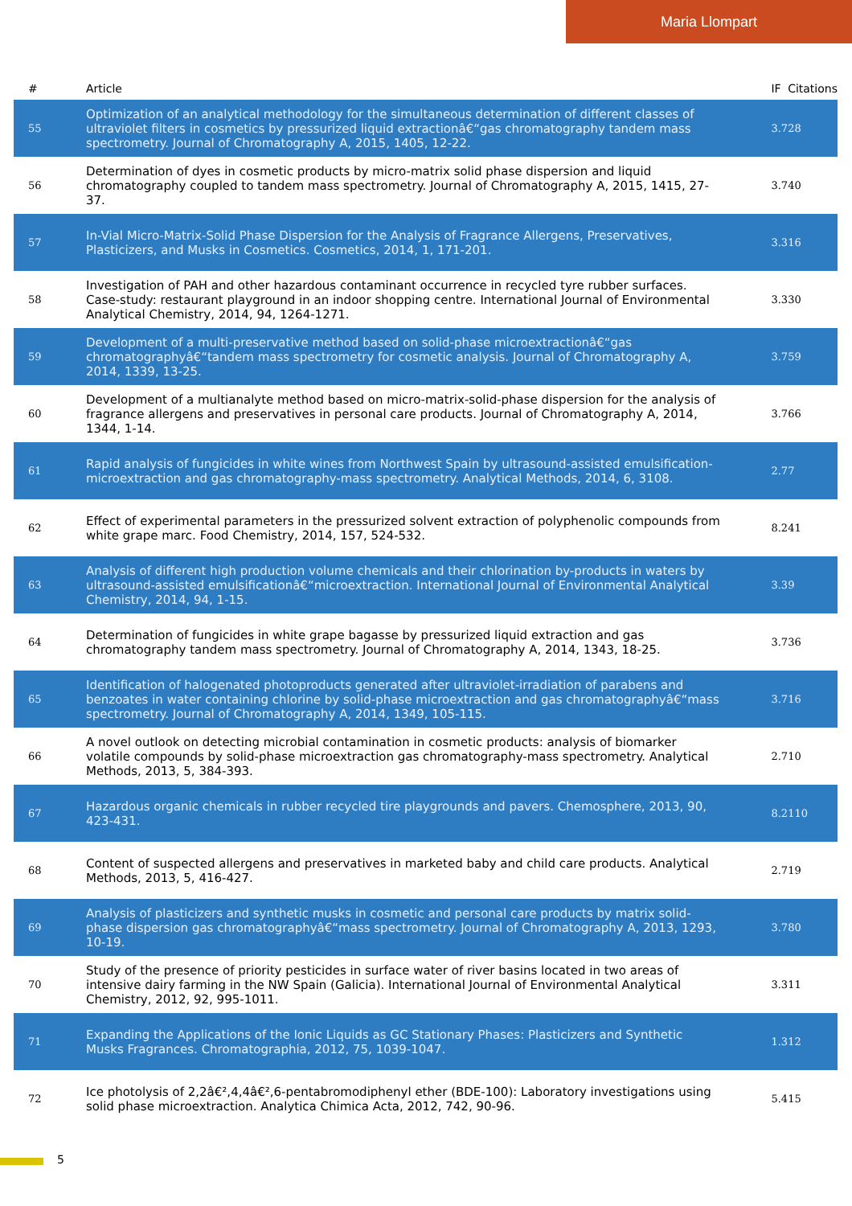Maria Llompart
| # | Article | IF | Citations |
| --- | --- | --- | --- |
| 55 | Optimization of an analytical methodology for the simultaneous determination of different classes of ultraviolet filters in cosmetics by pressurized liquid extractionâ€“gas chromatography tandem mass spectrometry. Journal of Chromatography A, 2015, 1405, 12-22. | 3.7 | 28 |
| 56 | Determination of dyes in cosmetic products by micro-matrix solid phase dispersion and liquid chromatography coupled to tandem mass spectrometry. Journal of Chromatography A, 2015, 1415, 27-37. | 3.7 | 40 |
| 57 | In-Vial Micro-Matrix-Solid Phase Dispersion for the Analysis of Fragrance Allergens, Preservatives, Plasticizers, and Musks in Cosmetics. Cosmetics, 2014, 1, 171-201. | 3.3 | 16 |
| 58 | Investigation of PAH and other hazardous contaminant occurrence in recycled tyre rubber surfaces. Case-study: restaurant playground in an indoor shopping centre. International Journal of Environmental Analytical Chemistry, 2014, 94, 1264-1271. | 3.3 | 30 |
| 59 | Development of a multi-preservative method based on solid-phase microextractionâ€“gas chromatographyâ€“tandem mass spectrometry for cosmetic analysis. Journal of Chromatography A, 2014, 1339, 13-25. | 3.7 | 59 |
| 60 | Development of a multianalyte method based on micro-matrix-solid-phase dispersion for the analysis of fragrance allergens and preservatives in personal care products. Journal of Chromatography A, 2014, 1344, 1-14. | 3.7 | 66 |
| 61 | Rapid analysis of fungicides in white wines from Northwest Spain by ultrasound-assisted emulsification-microextraction and gas chromatography-mass spectrometry. Analytical Methods, 2014, 6, 3108. | 2.7 | 7 |
| 62 | Effect of experimental parameters in the pressurized solvent extraction of polyphenolic compounds from white grape marc. Food Chemistry, 2014, 157, 524-532. | 8.2 | 41 |
| 63 | Analysis of different high production volume chemicals and their chlorination by-products in waters by ultrasound-assisted emulsificationâ€“microextraction. International Journal of Environmental Analytical Chemistry, 2014, 94, 1-15. | 3.3 | 9 |
| 64 | Determination of fungicides in white grape bagasse by pressurized liquid extraction and gas chromatography tandem mass spectrometry. Journal of Chromatography A, 2014, 1343, 18-25. | 3.7 | 36 |
| 65 | Identification of halogenated photoproducts generated after ultraviolet-irradiation of parabens and benzoates in water containing chlorine by solid-phase microextraction and gas chromatographyâ€“mass spectrometry. Journal of Chromatography A, 2014, 1349, 105-115. | 3.7 | 16 |
| 66 | A novel outlook on detecting microbial contamination in cosmetic products: analysis of biomarker volatile compounds by solid-phase microextraction gas chromatography-mass spectrometry. Analytical Methods, 2013, 5, 384-393. | 2.7 | 10 |
| 67 | Hazardous organic chemicals in rubber recycled tire playgrounds and pavers. Chemosphere, 2013, 90, 423-431. | 8.2 | 110 |
| 68 | Content of suspected allergens and preservatives in marketed baby and child care products. Analytical Methods, 2013, 5, 416-427. | 2.7 | 19 |
| 69 | Analysis of plasticizers and synthetic musks in cosmetic and personal care products by matrix solid-phase dispersion gas chromatographyâ€“mass spectrometry. Journal of Chromatography A, 2013, 1293, 10-19. | 3.7 | 80 |
| 70 | Study of the presence of priority pesticides in surface water of river basins located in two areas of intensive dairy farming in the NW Spain (Galicia). International Journal of Environmental Analytical Chemistry, 2012, 92, 995-1011. | 3.3 | 11 |
| 71 | Expanding the Applications of the Ionic Liquids as GC Stationary Phases: Plasticizers and Synthetic Musks Fragrances. Chromatographia, 2012, 75, 1039-1047. | 1.3 | 12 |
| 72 | Ice photolysis of 2,2â€²,4,4â€²,6-pentabromodiphenyl ether (BDE-100): Laboratory investigations using solid phase microextraction. Analytica Chimica Acta, 2012, 742, 90-96. | 5.4 | 15 |
5